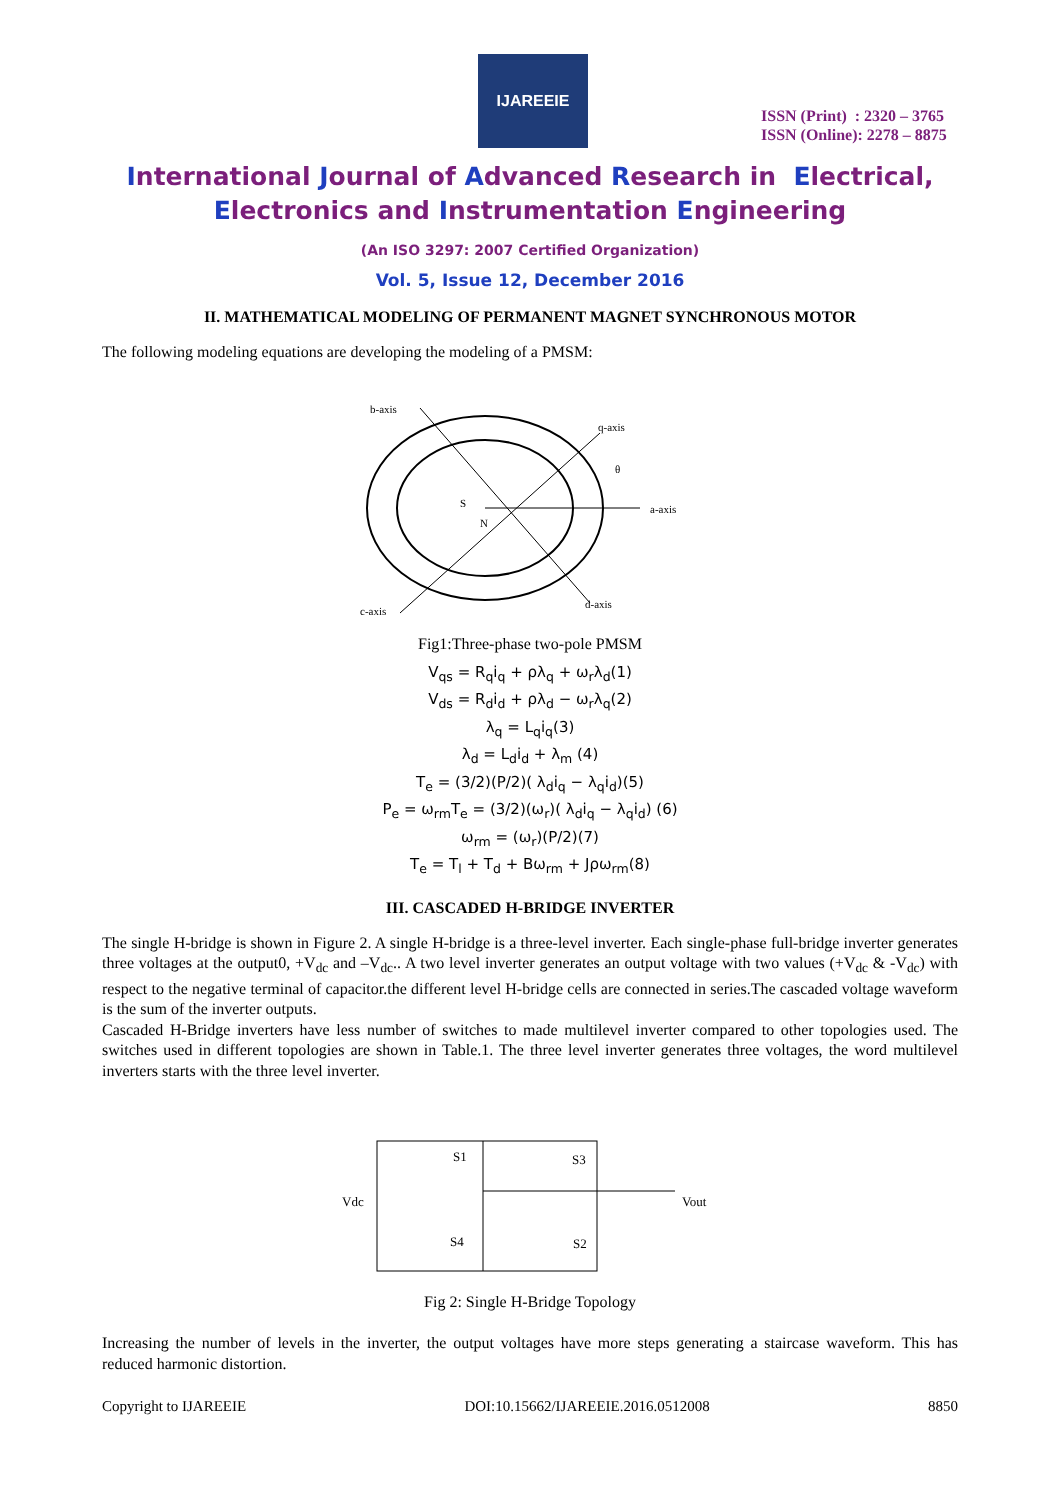IJAREEIE
ISSN (Print) : 2320 – 3765
ISSN (Online): 2278 – 8875
International Journal of Advanced Research in Electrical,
Electronics and Instrumentation Engineering
(An ISO 3297: 2007 Certified Organization)
Vol. 5, Issue 12, December 2016
II. MATHEMATICAL MODELING OF PERMANENT MAGNET SYNCHRONOUS MOTOR
The following modeling equations are developing the modeling of a PMSM:
b-axis
q-axis
a-axis
c-axis
d-axis
S
N
θ
Fig1:Three-phase two-pole PMSM
V<sub>qs</sub> = R<sub>q</sub>i<sub>q</sub> + ρλ<sub>q</sub> + ω<sub>r</sub>λ<sub>d</sub>(1)
V<sub>ds</sub> = R<sub>d</sub>i<sub>d</sub> + ρλ<sub>d</sub> − ω<sub>r</sub>λ<sub>q</sub>(2)
λ<sub>q</sub> = L<sub>q</sub>i<sub>q</sub>(3)
λ<sub>d</sub> = L<sub>d</sub>i<sub>d</sub> + λ<sub>m</sub> (4)
T<sub>e</sub> = (3/2)(P/2)( λ<sub>d</sub>i<sub>q</sub> − λ<sub>q</sub>i<sub>d</sub>)(5)
P<sub>e</sub> = ω<sub>rm</sub>T<sub>e</sub> = (3/2)(ω<sub>r</sub>)( λ<sub>d</sub>i<sub>q</sub> − λ<sub>q</sub>i<sub>d</sub>) (6)
ω<sub>rm</sub> = (ω<sub>r</sub>)(P/2)(7)
T<sub>e</sub> = T<sub>l</sub> + T<sub>d</sub> + Bω<sub>rm</sub> + Jρω<sub>rm</sub>(8)
III. CASCADED H-BRIDGE INVERTER
The single H-bridge is shown in Figure 2. A single H-bridge is a three-level inverter. Each single-phase full-bridge inverter generates three voltages at the output0, +V<sub>dc</sub> and –V<sub>dc</sub>.. A two level inverter generates an output voltage with two values (+V<sub>dc</sub> & -V<sub>dc</sub>) with respect to the negative terminal of capacitor.the different level H-bridge cells are connected in series.The cascaded voltage waveform is the sum of the inverter outputs.
Cascaded H-Bridge inverters have less number of switches to made multilevel inverter compared to other topologies used. The switches used in different topologies are shown in Table.1. The three level inverter generates three voltages, the word multilevel inverters starts with the three level inverter.
S1
S3
S4
S2
Vdc
Vout
Fig 2: Single H-Bridge Topology
Increasing the number of levels in the inverter, the output voltages have more steps generating a staircase waveform. This has reduced harmonic distortion.
Copyright to IJAREEIE DOI:10.15662/IJAREEIE.2016.0512008 8850